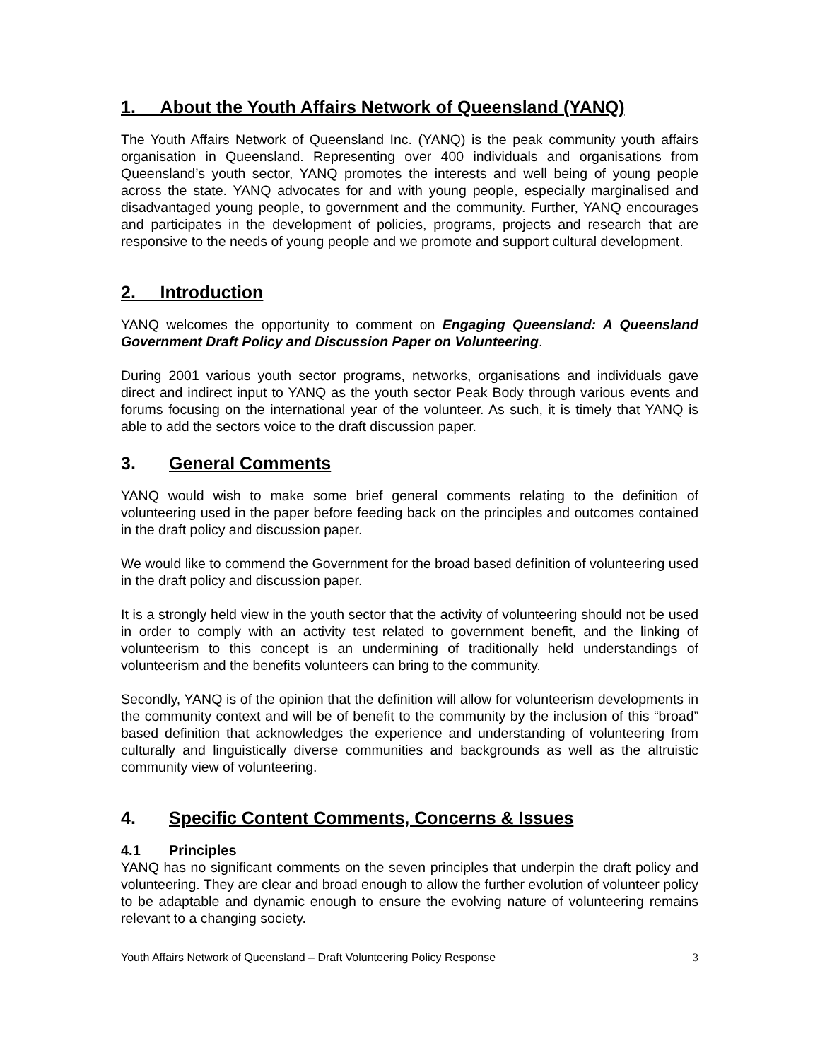1. About the Youth Affairs Network of Queensland (YANQ)
The Youth Affairs Network of Queensland Inc. (YANQ) is the peak community youth affairs organisation in Queensland. Representing over 400 individuals and organisations from Queensland’s youth sector, YANQ promotes the interests and well being of young people across the state. YANQ advocates for and with young people, especially marginalised and disadvantaged young people, to government and the community. Further, YANQ encourages and participates in the development of policies, programs, projects and research that are responsive to the needs of young people and we promote and support cultural development.
2. Introduction
YANQ welcomes the opportunity to comment on Engaging Queensland: A Queensland Government Draft Policy and Discussion Paper on Volunteering.
During 2001 various youth sector programs, networks, organisations and individuals gave direct and indirect input to YANQ as the youth sector Peak Body through various events and forums focusing on the international year of the volunteer. As such, it is timely that YANQ is able to add the sectors voice to the draft discussion paper.
3. General Comments
YANQ would wish to make some brief general comments relating to the definition of volunteering used in the paper before feeding back on the principles and outcomes contained in the draft policy and discussion paper.
We would like to commend the Government for the broad based definition of volunteering used in the draft policy and discussion paper.
It is a strongly held view in the youth sector that the activity of volunteering should not be used in order to comply with an activity test related to government benefit, and the linking of volunteerism to this concept is an undermining of traditionally held understandings of volunteerism and the benefits volunteers can bring to the community.
Secondly, YANQ is of the opinion that the definition will allow for volunteerism developments in the community context and will be of benefit to the community by the inclusion of this “broad” based definition that acknowledges the experience and understanding of volunteering from culturally and linguistically diverse communities and backgrounds as well as the altruistic community view of volunteering.
4. Specific Content Comments, Concerns & Issues
4.1 Principles
YANQ has no significant comments on the seven principles that underpin the draft policy and volunteering. They are clear and broad enough to allow the further evolution of volunteer policy to be adaptable and dynamic enough to ensure the evolving nature of volunteering remains relevant to a changing society.
Youth Affairs Network of Queensland – Draft Volunteering Policy Response 3